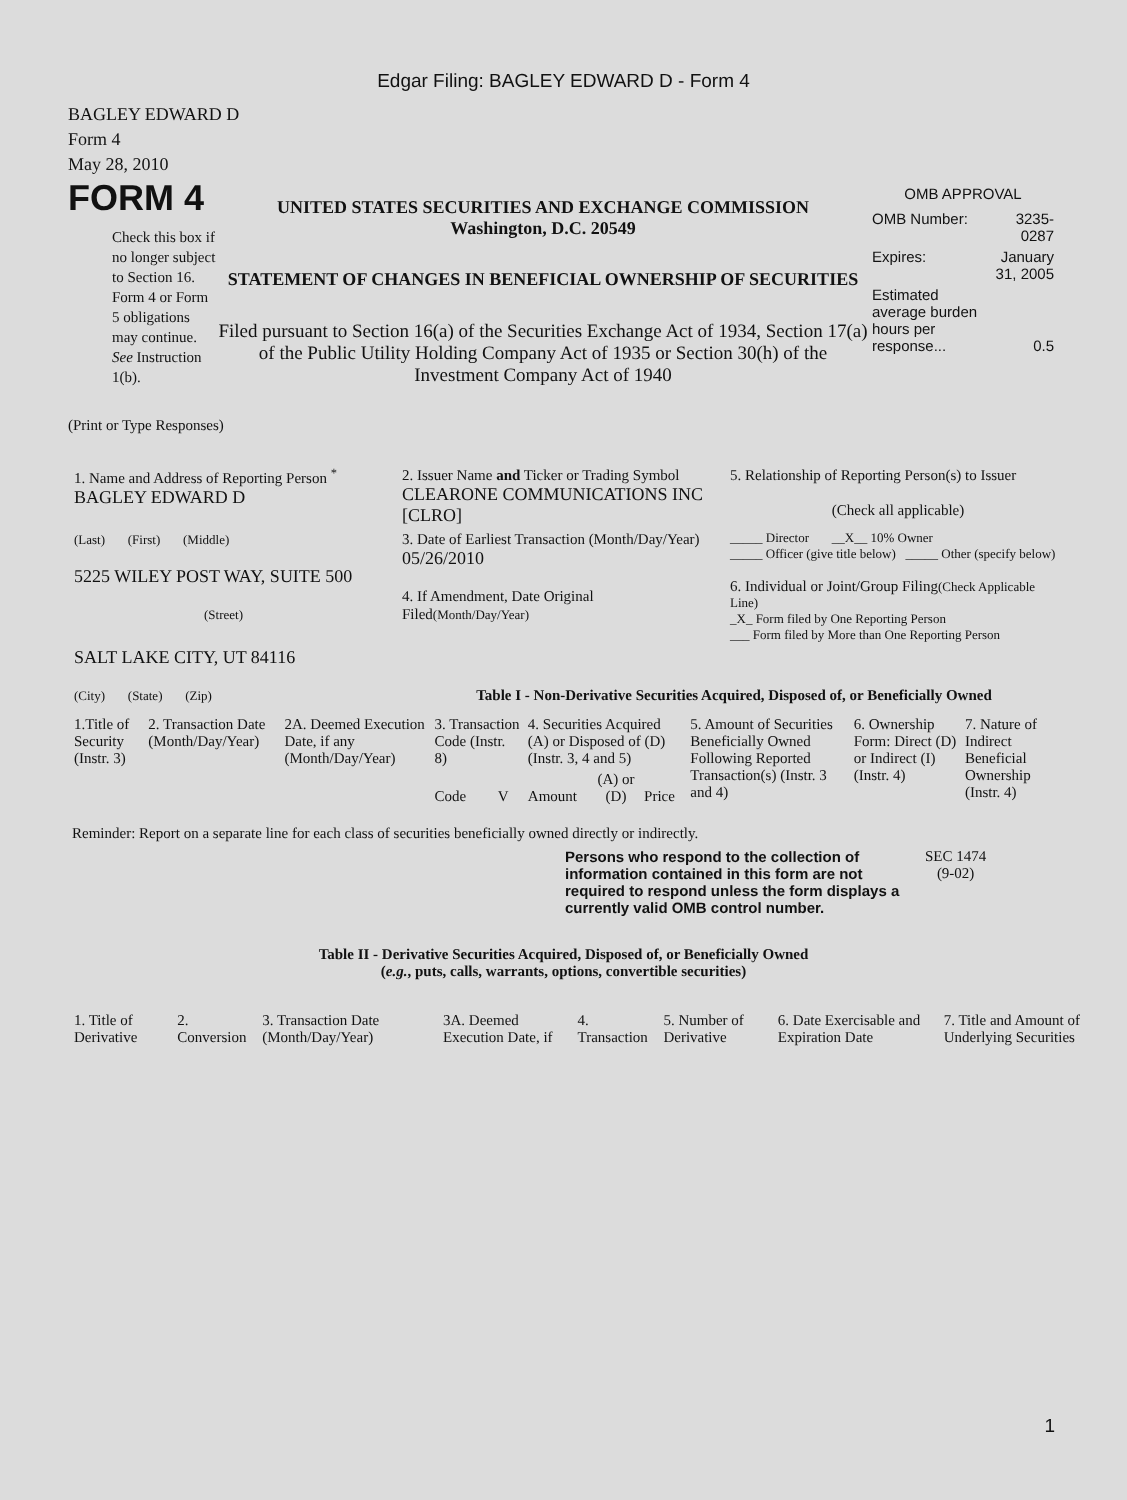Edgar Filing: BAGLEY EDWARD D - Form 4
BAGLEY EDWARD D
Form 4
May 28, 2010
FORM 4
Check this box if no longer subject to Section 16. Form 4 or Form 5 obligations may continue. See Instruction 1(b).
UNITED STATES SECURITIES AND EXCHANGE COMMISSION
Washington, D.C. 20549
STATEMENT OF CHANGES IN BENEFICIAL OWNERSHIP OF SECURITIES
Filed pursuant to Section 16(a) of the Securities Exchange Act of 1934, Section 17(a) of the Public Utility Holding Company Act of 1935 or Section 30(h) of the Investment Company Act of 1940
OMB APPROVAL
| OMB Number: | 3235-0287 |
| Expires: | January 31, 2005 |
| Estimated average burden hours per response... | 0.5 |
(Print or Type Responses)
| 1. Name and Address of Reporting Person <sup>*</sup> BAGLEY EDWARD D | 2. Issuer Name and Ticker or Trading Symbol CLEARONE COMMUNICATIONS INC [CLRO] | 5. Relationship of Reporting Person(s) to Issuer (Check all applicable) |
| (Last) (First) (Middle) 5225 WILEY POST WAY, SUITE 500 (Street) | 3. Date of Earliest Transaction (Month/Day/Year) 05/26/2010 4. If Amendment, Date Original Filed (Month/Day/Year) | _____ Director __X__ 10% Owner _____ Officer (give title below) _____ Other (specify below) 6. Individual or Joint/Group Filing (Check Applicable Line) _X_ Form filed by One Reporting Person ___ Form filed by More than One Reporting Person |
| SALT LAKE CITY, UT 84116 (City) (State) (Zip) | Table I - Non-Derivative Securities Acquired, Disposed of, or Beneficially Owned | |
| 1.Title of Security (Instr. 3) | 2. Transaction Date (Month/Day/Year) | 2A. Deemed Execution Date, if any (Month/Day/Year) | 3. Transaction Code (Instr. 8) | | 4. Securities Acquired (A) or Disposed of (D) (Instr. 3, 4 and 5) | | | 5. Amount of Securities Beneficially Owned Following Reported Transaction(s) (Instr. 3 and 4) | 6. Ownership Form: Direct (D) or Indirect (I) (Instr. 4) | 7. Nature of Indirect Beneficial Ownership (Instr. 4) |
| | | | Code | V | Amount | (A) or (D) | Price | | | |
Reminder: Report on a separate line for each class of securities beneficially owned directly or indirectly.
Persons who respond to the collection of information contained in this form are not required to respond unless the form displays a currently valid OMB control number.
SEC 1474
(9-02)
Table II - Derivative Securities Acquired, Disposed of, or Beneficially Owned
(e.g., puts, calls, warrants, options, convertible securities)
| 1. Title of Derivative | 2. Conversion | 3. Transaction Date (Month/Day/Year) | 3A. Deemed Execution Date, if | 4. Transaction | 5. Number of Derivative | 6. Date Exercisable and Expiration Date | 7. Title and Amount of Underlying Securities |
1